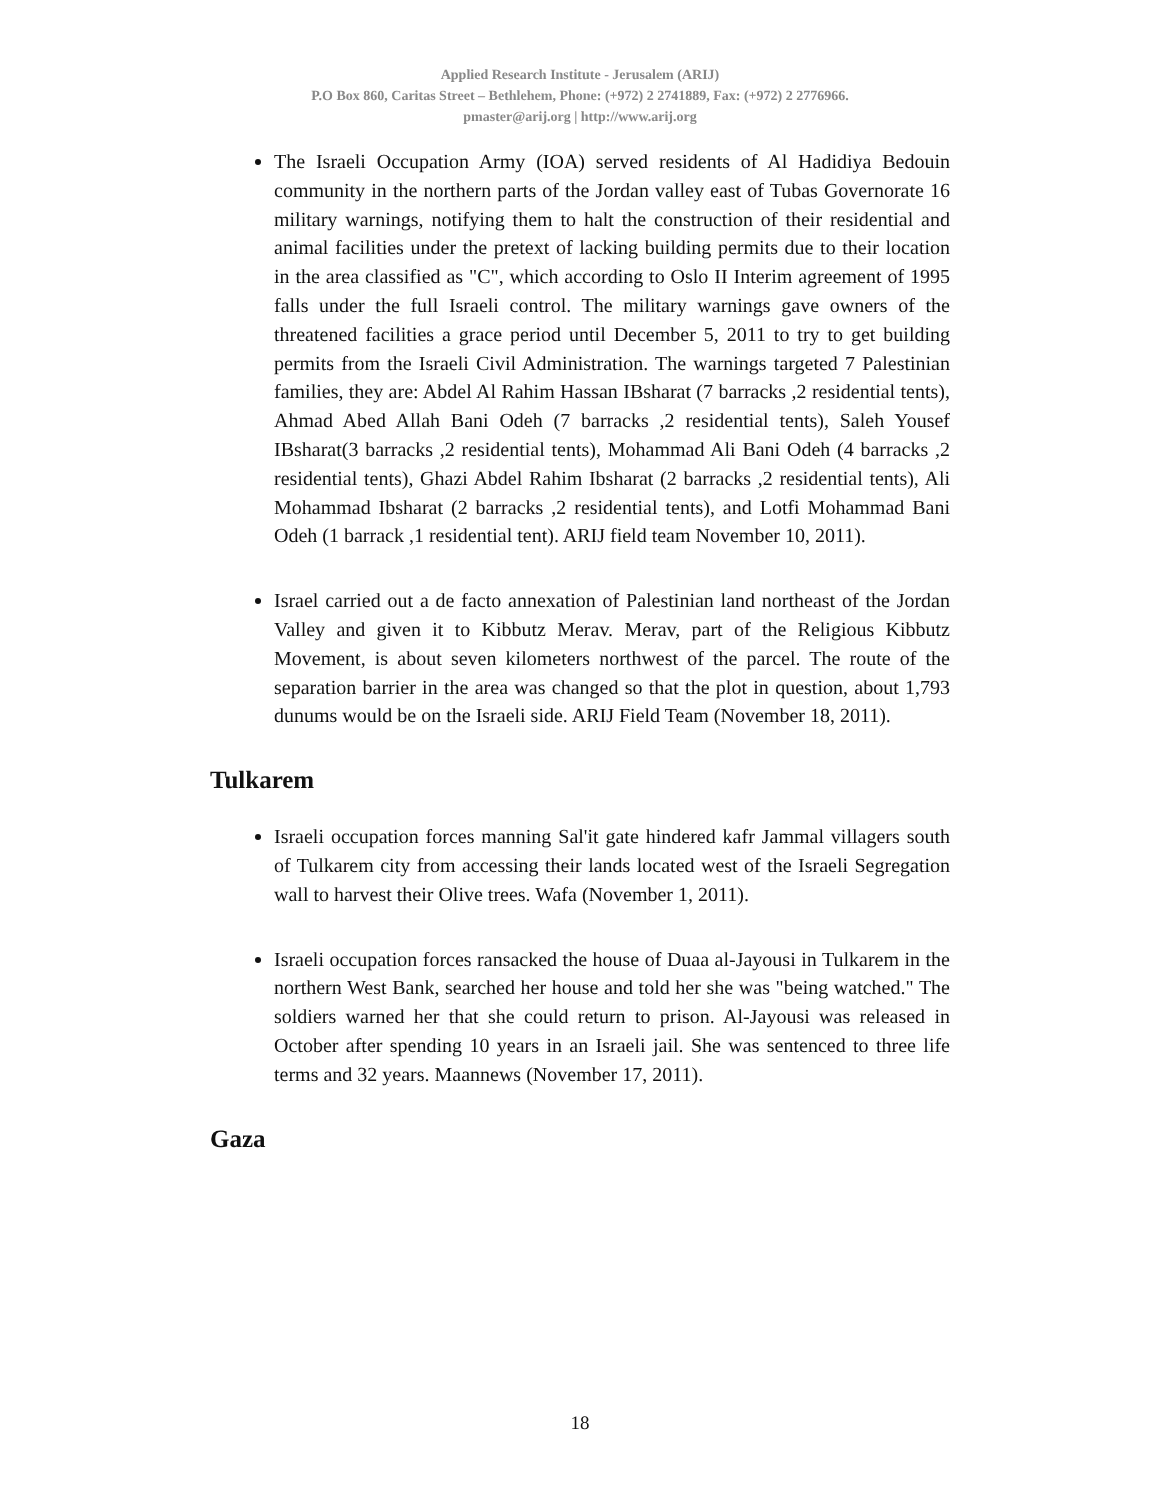Applied Research Institute - Jerusalem (ARIJ)
P.O Box 860, Caritas Street – Bethlehem, Phone: (+972) 2 2741889, Fax: (+972) 2 2776966.
pmaster@arij.org | http://www.arij.org
The Israeli Occupation Army (IOA) served residents of Al Hadidiya Bedouin community in the northern parts of the Jordan valley east of Tubas Governorate 16 military warnings, notifying them to halt the construction of their residential and animal facilities under the pretext of lacking building permits due to their location in the area classified as "C", which according to Oslo II Interim agreement of 1995 falls under the full Israeli control. The military warnings gave owners of the threatened facilities a grace period until December 5, 2011 to try to get building permits from the Israeli Civil Administration. The warnings targeted 7 Palestinian families, they are: Abdel Al Rahim Hassan IBsharat (7 barracks ,2 residential tents), Ahmad Abed Allah Bani Odeh (7 barracks ,2 residential tents), Saleh Yousef IBsharat(3 barracks ,2 residential tents), Mohammad Ali Bani Odeh (4 barracks ,2 residential tents), Ghazi Abdel Rahim Ibsharat (2 barracks ,2 residential tents), Ali Mohammad Ibsharat (2 barracks ,2 residential tents), and Lotfi Mohammad Bani Odeh (1 barrack ,1 residential tent). ARIJ field team November 10, 2011).
Israel carried out a de facto annexation of Palestinian land northeast of the Jordan Valley and given it to Kibbutz Merav. Merav, part of the Religious Kibbutz Movement, is about seven kilometers northwest of the parcel. The route of the separation barrier in the area was changed so that the plot in question, about 1,793 dunums would be on the Israeli side. ARIJ Field Team (November 18, 2011).
Tulkarem
Israeli occupation forces manning Sal'it gate hindered kafr Jammal villagers south of Tulkarem city from accessing their lands located west of the Israeli Segregation wall to harvest their Olive trees. Wafa (November 1, 2011).
Israeli occupation forces ransacked the house of Duaa al-Jayousi in Tulkarem in the northern West Bank, searched her house and told her she was "being watched." The soldiers warned her that she could return to prison. Al-Jayousi was released in October after spending 10 years in an Israeli jail. She was sentenced to three life terms and 32 years. Maannews (November 17, 2011).
Gaza
18